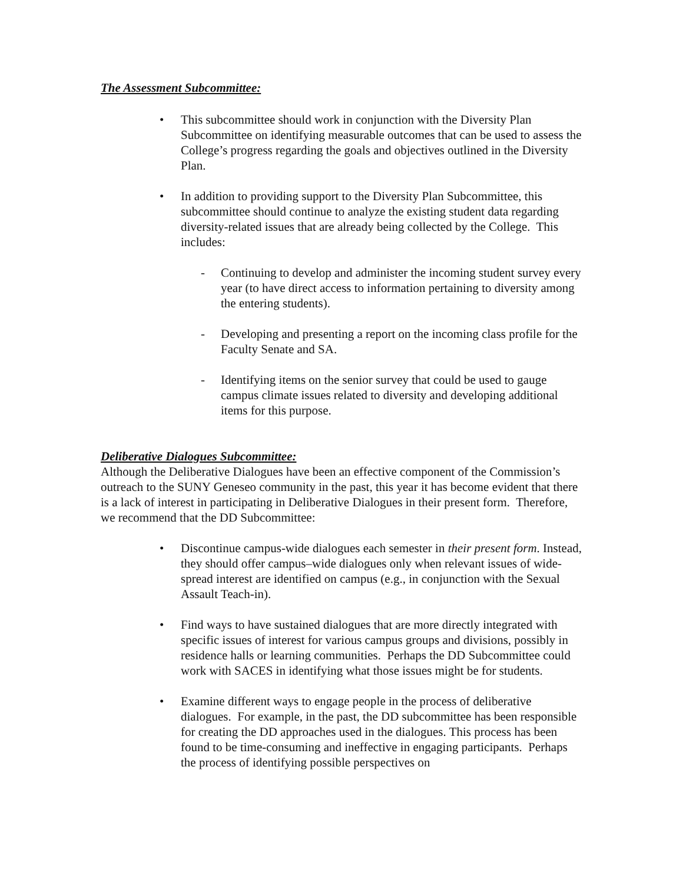The Assessment Subcommittee:
• This subcommittee should work in conjunction with the Diversity Plan Subcommittee on identifying measurable outcomes that can be used to assess the College’s progress regarding the goals and objectives outlined in the Diversity Plan.
• In addition to providing support to the Diversity Plan Subcommittee, this subcommittee should continue to analyze the existing student data regarding diversity-related issues that are already being collected by the College. This includes:
- Continuing to develop and administer the incoming student survey every year (to have direct access to information pertaining to diversity among the entering students).
- Developing and presenting a report on the incoming class profile for the Faculty Senate and SA.
- Identifying items on the senior survey that could be used to gauge campus climate issues related to diversity and developing additional items for this purpose.
Deliberative Dialogues Subcommittee:
Although the Deliberative Dialogues have been an effective component of the Commission’s outreach to the SUNY Geneseo community in the past, this year it has become evident that there is a lack of interest in participating in Deliberative Dialogues in their present form. Therefore, we recommend that the DD Subcommittee:
• Discontinue campus-wide dialogues each semester in their present form. Instead, they should offer campus–wide dialogues only when relevant issues of wide-spread interest are identified on campus (e.g., in conjunction with the Sexual Assault Teach-in).
• Find ways to have sustained dialogues that are more directly integrated with specific issues of interest for various campus groups and divisions, possibly in residence halls or learning communities. Perhaps the DD Subcommittee could work with SACES in identifying what those issues might be for students.
• Examine different ways to engage people in the process of deliberative dialogues. For example, in the past, the DD subcommittee has been responsible for creating the DD approaches used in the dialogues. This process has been found to be time-consuming and ineffective in engaging participants. Perhaps the process of identifying possible perspectives on